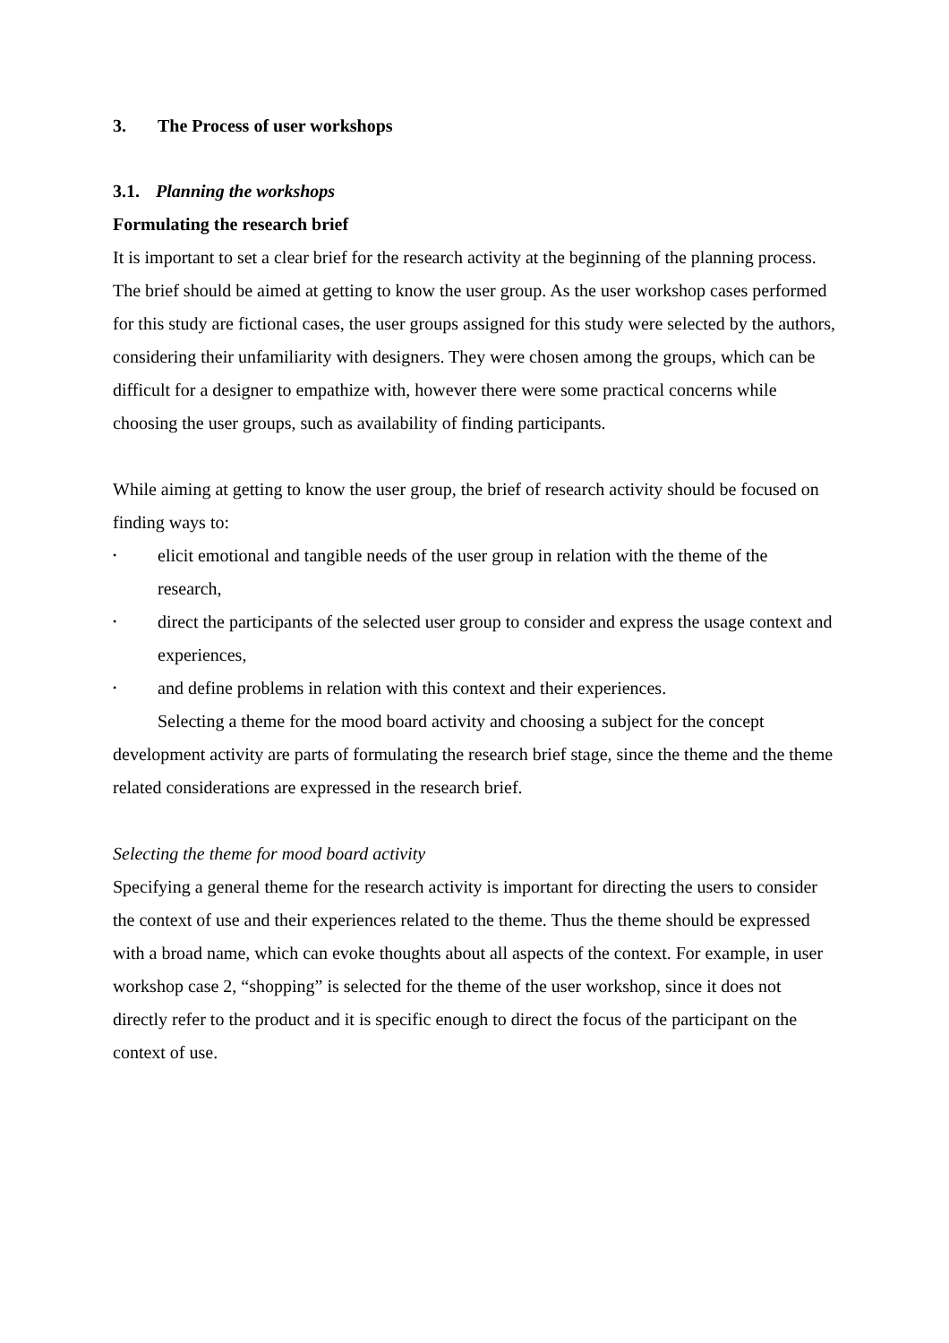3. The Process of user workshops
3.1. Planning the workshops
Formulating the research brief
It is important to set a clear brief for the research activity at the beginning of the planning process. The brief should be aimed at getting to know the user group. As the user workshop cases performed for this study are fictional cases, the user groups assigned for this study were selected by the authors, considering their unfamiliarity with designers. They were chosen among the groups, which can be difficult for a designer to empathize with, however there were some practical concerns while choosing the user groups, such as availability of finding participants.
While aiming at getting to know the user group, the brief of research activity should be focused on finding ways to:
• elicit emotional and tangible needs of the user group in relation with the theme of the research,
• direct the participants of the selected user group to consider and express the usage context and experiences,
• and define problems in relation with this context and their experiences.
Selecting a theme for the mood board activity and choosing a subject for the concept development activity are parts of formulating the research brief stage, since the theme and the theme related considerations are expressed in the research brief.
Selecting the theme for mood board activity
Specifying a general theme for the research activity is important for directing the users to consider the context of use and their experiences related to the theme. Thus the theme should be expressed with a broad name, which can evoke thoughts about all aspects of the context. For example, in user workshop case 2, “shopping” is selected for the theme of the user workshop, since it does not directly refer to the product and it is specific enough to direct the focus of the participant on the context of use.